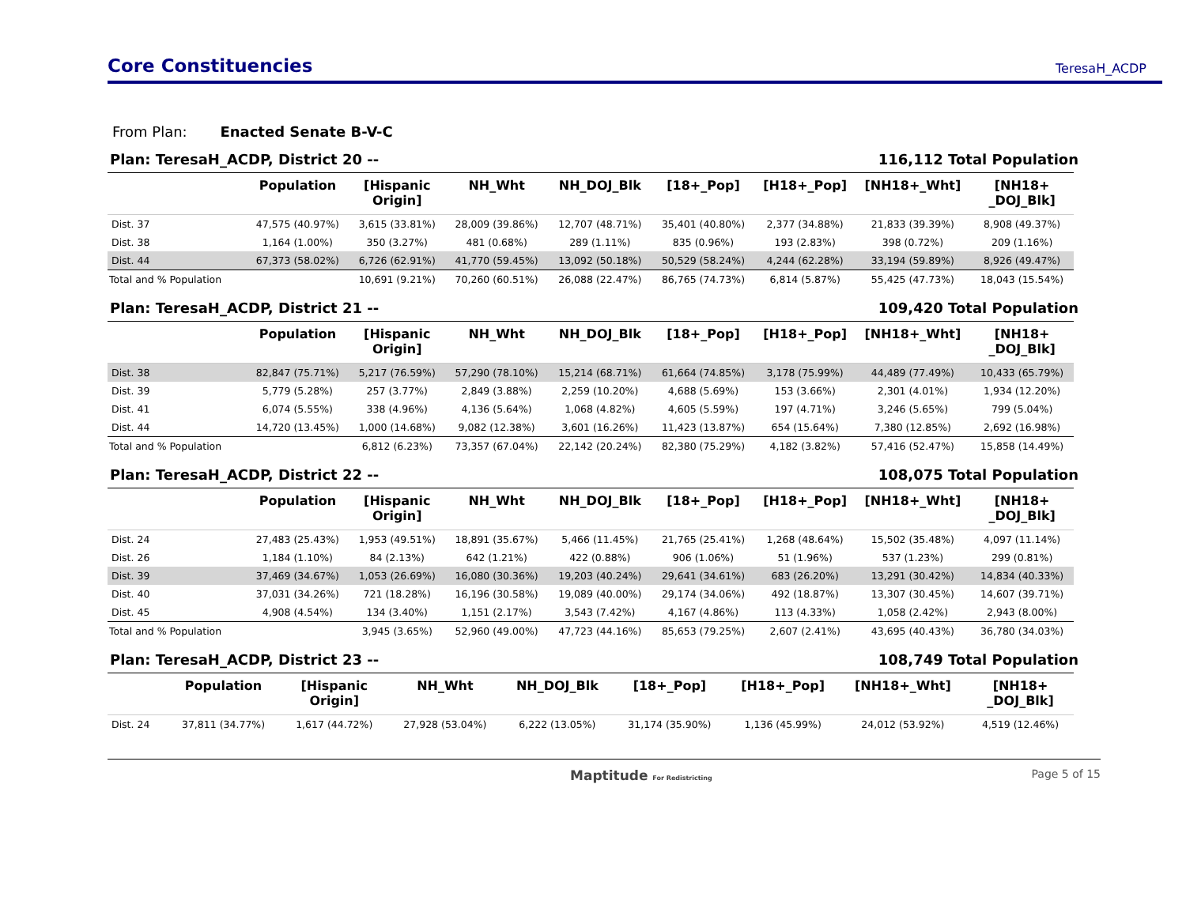Core Constituencies
TeresaH_ACDP
From Plan: Enacted Senate B-V-C
Plan: TeresaH_ACDP, District 20 -- 116,112 Total Population
| | Population | [Hispanic Origin] | NH_Wht | NH_DOJ_Blk | [18+_Pop] | [H18+_Pop] | [NH18+_Wht] | [NH18+ _DOJ_Blk] |
| --- | --- | --- | --- | --- | --- | --- | --- | --- |
| Dist. 37 | 47,575 (40.97%) | 3,615 (33.81%) | 28,009 (39.86%) | 12,707 (48.71%) | 35,401 (40.80%) | 2,377 (34.88%) | 21,833 (39.39%) | 8,908 (49.37%) |
| Dist. 38 | 1,164 (1.00%) | 350 (3.27%) | 481 (0.68%) | 289 (1.11%) | 835 (0.96%) | 193 (2.83%) | 398 (0.72%) | 209 (1.16%) |
| Dist. 44 | 67,373 (58.02%) | 6,726 (62.91%) | 41,770 (59.45%) | 13,092 (50.18%) | 50,529 (58.24%) | 4,244 (62.28%) | 33,194 (59.89%) | 8,926 (49.47%) |
| Total and % Population | | 10,691 (9.21%) | 70,260 (60.51%) | 26,088 (22.47%) | 86,765 (74.73%) | 6,814 (5.87%) | 55,425 (47.73%) | 18,043 (15.54%) |
Plan: TeresaH_ACDP, District 21 -- 109,420 Total Population
| | Population | [Hispanic Origin] | NH_Wht | NH_DOJ_Blk | [18+_Pop] | [H18+_Pop] | [NH18+_Wht] | [NH18+ _DOJ_Blk] |
| --- | --- | --- | --- | --- | --- | --- | --- | --- |
| Dist. 38 | 82,847 (75.71%) | 5,217 (76.59%) | 57,290 (78.10%) | 15,214 (68.71%) | 61,664 (74.85%) | 3,178 (75.99%) | 44,489 (77.49%) | 10,433 (65.79%) |
| Dist. 39 | 5,779 (5.28%) | 257 (3.77%) | 2,849 (3.88%) | 2,259 (10.20%) | 4,688 (5.69%) | 153 (3.66%) | 2,301 (4.01%) | 1,934 (12.20%) |
| Dist. 41 | 6,074 (5.55%) | 338 (4.96%) | 4,136 (5.64%) | 1,068 (4.82%) | 4,605 (5.59%) | 197 (4.71%) | 3,246 (5.65%) | 799 (5.04%) |
| Dist. 44 | 14,720 (13.45%) | 1,000 (14.68%) | 9,082 (12.38%) | 3,601 (16.26%) | 11,423 (13.87%) | 654 (15.64%) | 7,380 (12.85%) | 2,692 (16.98%) |
| Total and % Population | | 6,812 (6.23%) | 73,357 (67.04%) | 22,142 (20.24%) | 82,380 (75.29%) | 4,182 (3.82%) | 57,416 (52.47%) | 15,858 (14.49%) |
Plan: TeresaH_ACDP, District 22 -- 108,075 Total Population
| | Population | [Hispanic Origin] | NH_Wht | NH_DOJ_Blk | [18+_Pop] | [H18+_Pop] | [NH18+_Wht] | [NH18+ _DOJ_Blk] |
| --- | --- | --- | --- | --- | --- | --- | --- | --- |
| Dist. 24 | 27,483 (25.43%) | 1,953 (49.51%) | 18,891 (35.67%) | 5,466 (11.45%) | 21,765 (25.41%) | 1,268 (48.64%) | 15,502 (35.48%) | 4,097 (11.14%) |
| Dist. 26 | 1,184 (1.10%) | 84 (2.13%) | 642 (1.21%) | 422 (0.88%) | 906 (1.06%) | 51 (1.96%) | 537 (1.23%) | 299 (0.81%) |
| Dist. 39 | 37,469 (34.67%) | 1,053 (26.69%) | 16,080 (30.36%) | 19,203 (40.24%) | 29,641 (34.61%) | 683 (26.20%) | 13,291 (30.42%) | 14,834 (40.33%) |
| Dist. 40 | 37,031 (34.26%) | 721 (18.28%) | 16,196 (30.58%) | 19,089 (40.00%) | 29,174 (34.06%) | 492 (18.87%) | 13,307 (30.45%) | 14,607 (39.71%) |
| Dist. 45 | 4,908 (4.54%) | 134 (3.40%) | 1,151 (2.17%) | 3,543 (7.42%) | 4,167 (4.86%) | 113 (4.33%) | 1,058 (2.42%) | 2,943 (8.00%) |
| Total and % Population | | 3,945 (3.65%) | 52,960 (49.00%) | 47,723 (44.16%) | 85,653 (79.25%) | 2,607 (2.41%) | 43,695 (40.43%) | 36,780 (34.03%) |
Plan: TeresaH_ACDP, District 23 -- 108,749 Total Population
| | Population | [Hispanic Origin] | NH_Wht | NH_DOJ_Blk | [18+_Pop] | [H18+_Pop] | [NH18+_Wht] | [NH18+ _DOJ_Blk] |
| --- | --- | --- | --- | --- | --- | --- | --- | --- |
| Dist. 24 | 37,811 (34.77%) | 1,617 (44.72%) | 27,928 (53.04%) | 6,222 (13.05%) | 31,174 (35.90%) | 1,136 (45.99%) | 24,012 (53.92%) | 4,519 (12.46%) |
Maptitude For Redistricting Page 5 of 15